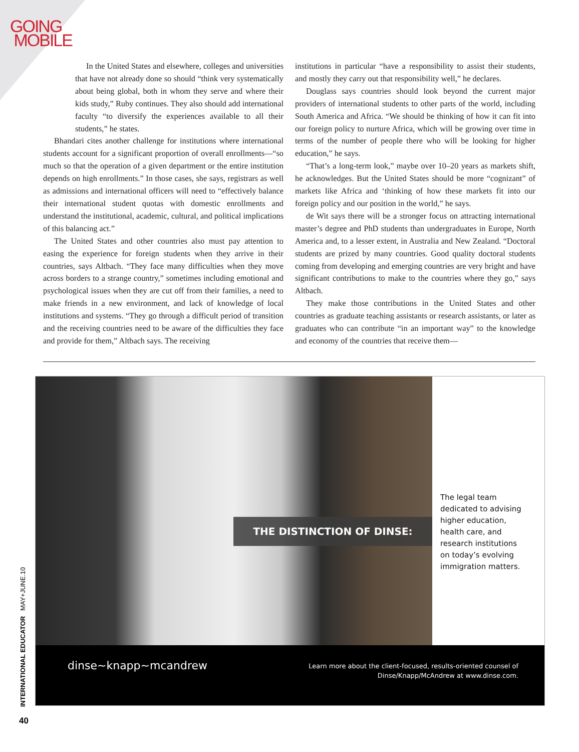GOING
MOBILE
In the United States and elsewhere, colleges and universities that have not already done so should “think very systematically about being global, both in whom they serve and where their kids study,” Ruby continues. They also should add international faculty “to diversify the experiences available to all their students,” he states.
Bhandari cites another challenge for institutions where international students account for a significant proportion of overall enrollments—“so much so that the operation of a given department or the entire institution depends on high enrollments.” In those cases, she says, registrars as well as admissions and international officers will need to “effectively balance their international student quotas with domestic enrollments and understand the institutional, academic, cultural, and political implications of this balancing act.”
The United States and other countries also must pay attention to easing the experience for foreign students when they arrive in their countries, says Altbach. “They face many difficulties when they move across borders to a strange country,” sometimes including emotional and psychological issues when they are cut off from their families, a need to make friends in a new environment, and lack of knowledge of local institutions and systems. “They go through a difficult period of transition and the receiving countries need to be aware of the difficulties they face and provide for them,” Altbach says. The receiving
institutions in particular “have a responsibility to assist their students, and mostly they carry out that responsibility well,” he declares.
Douglass says countries should look beyond the current major providers of international students to other parts of the world, including South America and Africa. “We should be thinking of how it can fit into our foreign policy to nurture Africa, which will be growing over time in terms of the number of people there who will be looking for higher education,” he says.
“That’s a long-term look,” maybe over 10–20 years as markets shift, he acknowledges. But the United States should be more “cognizant” of markets like Africa and ‘thinking of how these markets fit into our foreign policy and our position in the world,” he says.
de Wit says there will be a stronger focus on attracting international master’s degree and PhD students than undergraduates in Europe, North America and, to a lesser extent, in Australia and New Zealand. “Doctoral students are prized by many countries. Good quality doctoral students coming from developing and emerging countries are very bright and have significant contributions to make to the countries where they go,” says Altbach.
They make those contributions in the United States and other countries as graduate teaching assistants or research assistants, or later as graduates who can contribute “in an important way” to the knowledge and economy of the countries that receive them—
THE DISTINCTION OF DINSE:
The legal team
dedicated to advising
higher education,
health care, and
research institutions
on today’s evolving
immigration matters.
dinse~knapp~mcandrew
Learn more about the client-focused, results-oriented counsel of
Dinse/Knapp/McAndrew at www.dinse.com.
INTERNATIONAL EDUCATOR MAY+JUNE.10
40